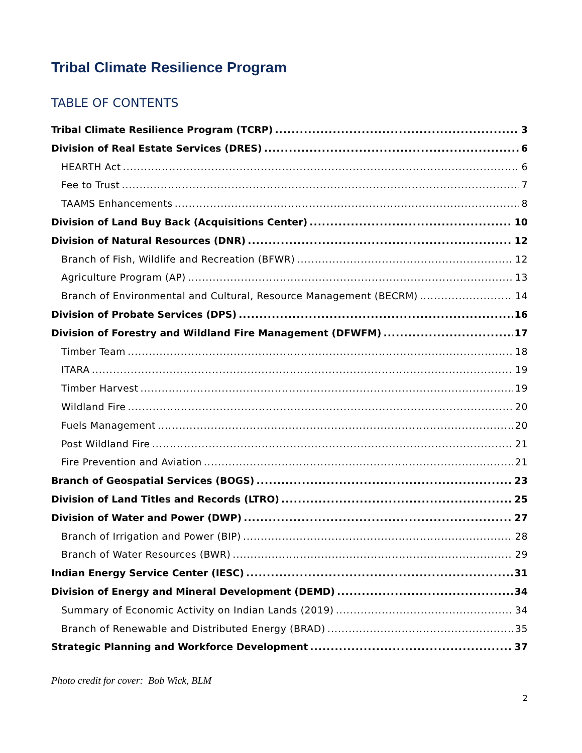Tribal Climate Resilience Program
TABLE OF CONTENTS
Tribal Climate Resilience Program (TCRP) 3
Division of Real Estate Services (DRES) 6
HEARTH Act 6
Fee to Trust 7
TAAMS Enhancements 8
Division of Land Buy Back (Acquisitions Center) 10
Division of Natural Resources (DNR) 12
Branch of Fish, Wildlife and Recreation (BFWR) 12
Agriculture Program (AP) 13
Branch of Environmental and Cultural, Resource Management (BECRM) 14
Division of Probate Services (DPS) 16
Division of Forestry and Wildland Fire Management (DFWFM) 17
Timber Team 18
ITARA 19
Timber Harvest 19
Wildland Fire 20
Fuels Management 20
Post Wildland Fire 21
Fire Prevention and Aviation 21
Branch of Geospatial Services (BOGS) 23
Division of Land Titles and Records (LTRO) 25
Division of Water and Power (DWP) 27
Branch of Irrigation and Power (BIP) 28
Branch of Water Resources (BWR) 29
Indian Energy Service Center (IESC) 31
Division of Energy and Mineral Development (DEMD) 34
Summary of Economic Activity on Indian Lands (2019) 34
Branch of Renewable and Distributed Energy (BRAD) 35
Strategic Planning and Workforce Development 37
Photo credit for cover: Bob Wick, BLM
2